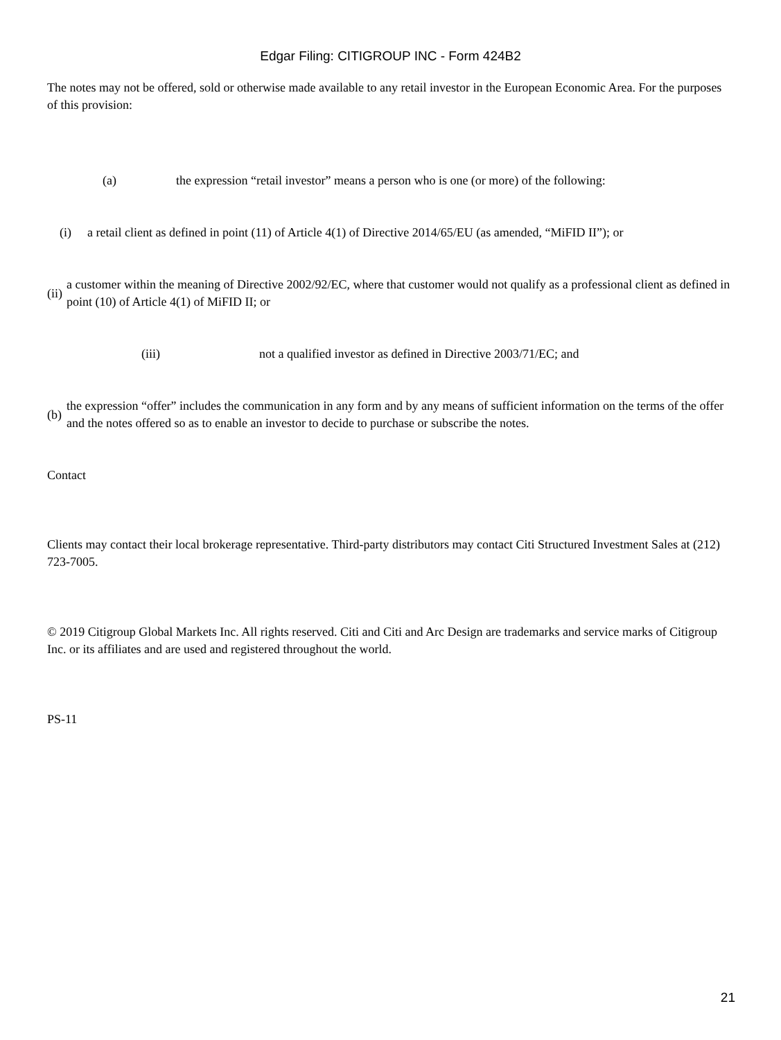Edgar Filing: CITIGROUP INC - Form 424B2
The notes may not be offered, sold or otherwise made available to any retail investor in the European Economic Area. For the purposes of this provision:
(a) the expression “retail investor” means a person who is one (or more) of the following:
(i) a retail client as defined in point (11) of Article 4(1) of Directive 2014/65/EU (as amended, “MiFID II”); or
(ii) a customer within the meaning of Directive 2002/92/EC, where that customer would not qualify as a professional client as defined in point (10) of Article 4(1) of MiFID II; or
(iii) not a qualified investor as defined in Directive 2003/71/EC; and
(b) the expression “offer” includes the communication in any form and by any means of sufficient information on the terms of the offer and the notes offered so as to enable an investor to decide to purchase or subscribe the notes.
Contact
Clients may contact their local brokerage representative. Third-party distributors may contact Citi Structured Investment Sales at (212) 723-7005.
© 2019 Citigroup Global Markets Inc. All rights reserved. Citi and Citi and Arc Design are trademarks and service marks of Citigroup Inc. or its affiliates and are used and registered throughout the world.
PS-11
21